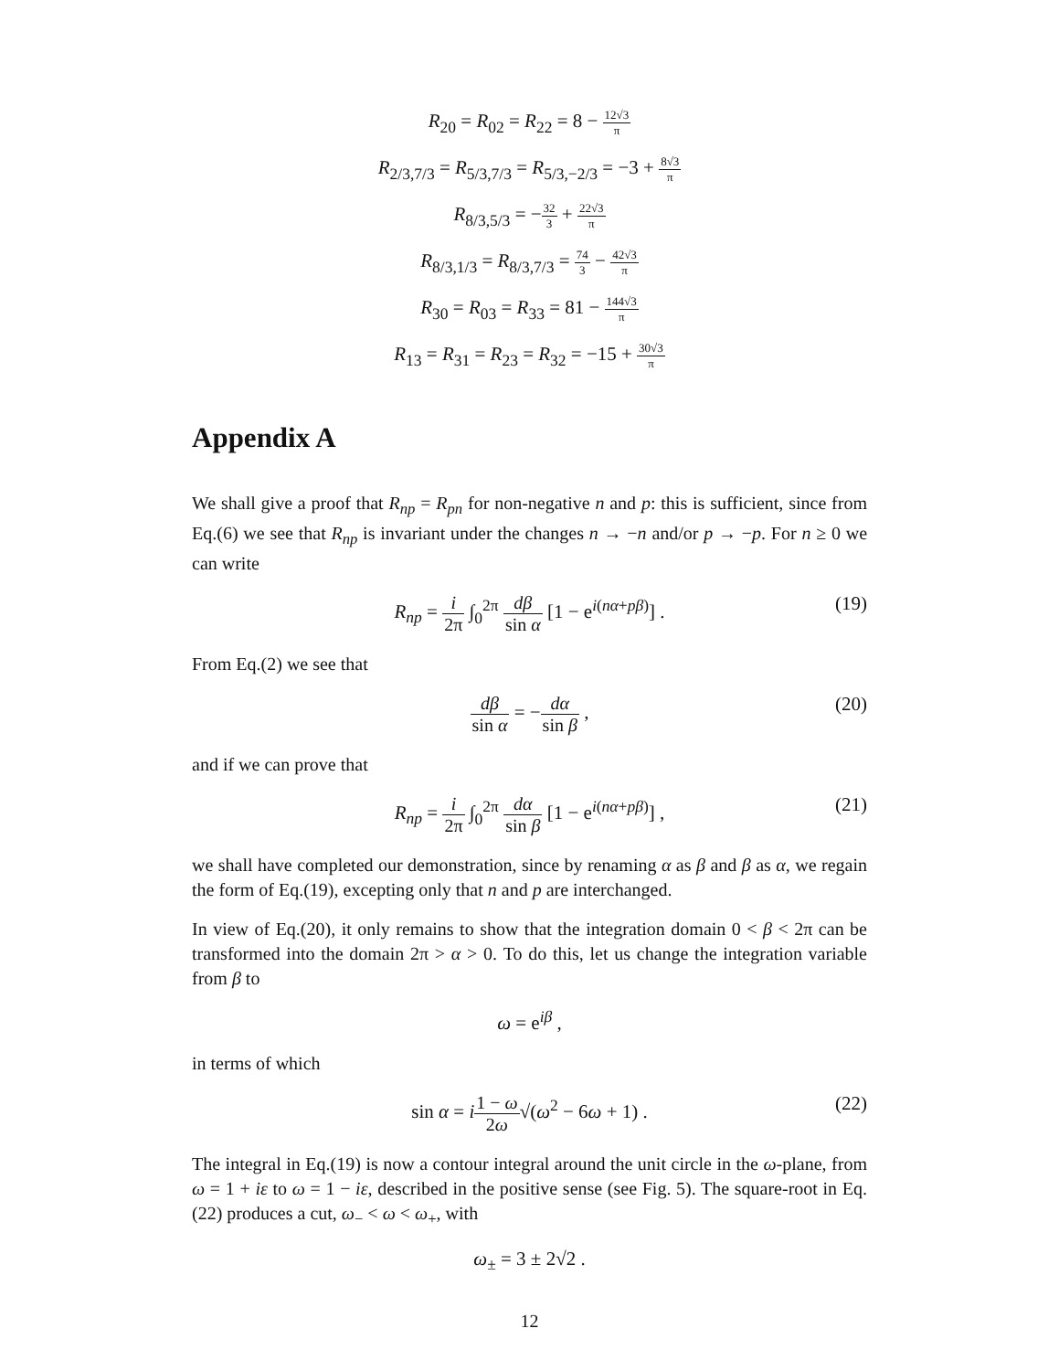R<sub>20</sub> = R<sub>02</sub> = R<sub>22</sub> = 8 − 12√3 π
R<sub>2/3,7/3</sub> = R<sub>5/3,7/3</sub> = R<sub>5/3,−2/3</sub> = −3 + 8√3 π
R<sub>8/3,5/3</sub> = −32 3 + 22√3 π
R<sub>8/3,1/3</sub> = R<sub>8/3,7/3</sub> = 74 3 − 42√3 π
R<sub>30</sub> = R<sub>03</sub> = R<sub>33</sub> = 81 − 144√3 π
R<sub>13</sub> = R<sub>31</sub> = R<sub>23</sub> = R<sub>32</sub> = −15 + 30√3 π
Appendix A
We shall give a proof that R<sub>np</sub> = R<sub>pn</sub> for non-negative n and p: this is sufficient, since from Eq.(6) we see that R<sub>np</sub> is invariant under the changes n → −n and/or p → −p. For n ≥ 0 we can write
R<sub>np</sub> = i 2π ∫<sub>0</sub><sup>2π</sup> dβ sin α [1 − e<sup>i(nα+pβ)</sup>] .
(19)
From Eq.(2) we see that
dβ sin α = −dα sin β ,
(20)
and if we can prove that
R<sub>np</sub> = i 2π ∫<sub>0</sub><sup>2π</sup> dα sin β [1 − e<sup>i(nα+pβ)</sup>] ,
(21)
we shall have completed our demonstration, since by renaming α as β and β as α, we regain the form of Eq.(19), excepting only that n and p are interchanged.
In view of Eq.(20), it only remains to show that the integration domain 0 < β < 2π can be transformed into the domain 2π > α > 0. To do this, let us change the integration variable from β to
ω = e<sup>iβ</sup> ,
in terms of which
sin α = i 1 − ω 2ω√(ω<sup>2</sup> − 6ω + 1) .
(22)
The integral in Eq.(19) is now a contour integral around the unit circle in the ω-plane, from ω = 1 + iε to ω = 1 − iε, described in the positive sense (see Fig. 5). The square-root in Eq.(22) produces a cut, ω<sub>−</sub> < ω < ω<sub>+</sub>, with
ω<sub>±</sub> = 3 ± 2√2 .
12